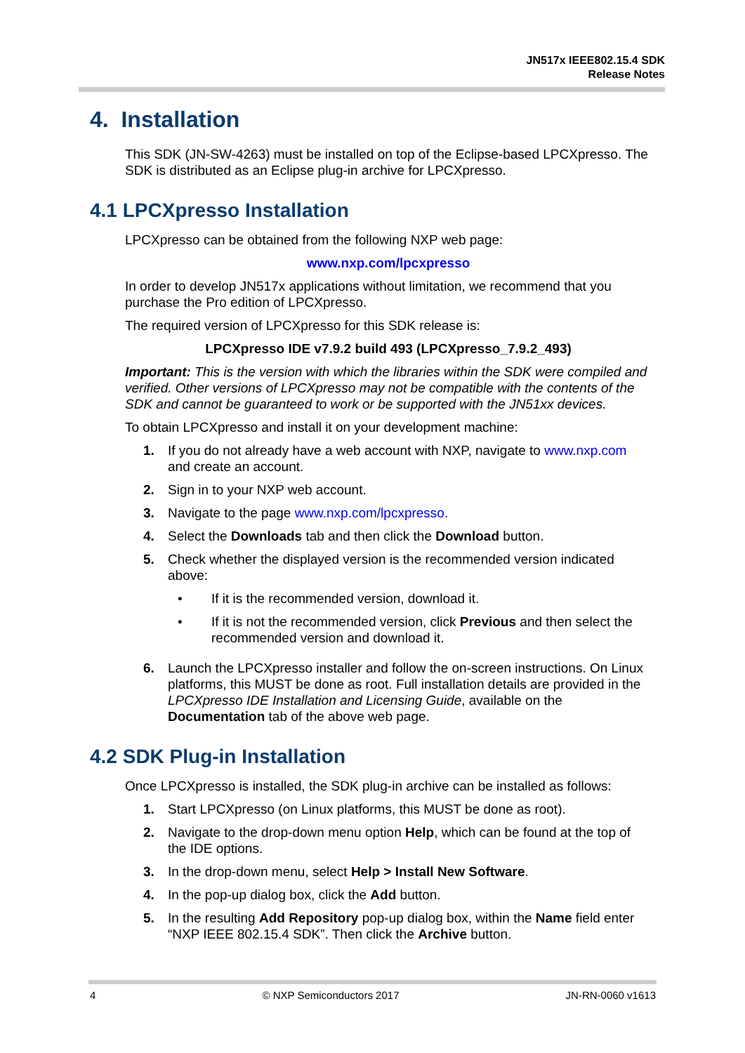JN517x IEEE802.15.4 SDK
Release Notes
4. Installation
This SDK (JN-SW-4263) must be installed on top of the Eclipse-based LPCXpresso. The SDK is distributed as an Eclipse plug-in archive for LPCXpresso.
4.1 LPCXpresso Installation
LPCXpresso can be obtained from the following NXP web page:
www.nxp.com/lpcxpresso
In order to develop JN517x applications without limitation, we recommend that you purchase the Pro edition of LPCXpresso.
The required version of LPCXpresso for this SDK release is:
LPCXpresso IDE v7.9.2 build 493 (LPCXpresso_7.9.2_493)
Important: This is the version with which the libraries within the SDK were compiled and verified. Other versions of LPCXpresso may not be compatible with the contents of the SDK and cannot be guaranteed to work or be supported with the JN51xx devices.
To obtain LPCXpresso and install it on your development machine:
1. If you do not already have a web account with NXP, navigate to www.nxp.com and create an account.
2. Sign in to your NXP web account.
3. Navigate to the page www.nxp.com/lpcxpresso.
4. Select the Downloads tab and then click the Download button.
5. Check whether the displayed version is the recommended version indicated above:
• If it is the recommended version, download it.
• If it is not the recommended version, click Previous and then select the recommended version and download it.
6. Launch the LPCXpresso installer and follow the on-screen instructions. On Linux platforms, this MUST be done as root. Full installation details are provided in the LPCXpresso IDE Installation and Licensing Guide, available on the Documentation tab of the above web page.
4.2 SDK Plug-in Installation
Once LPCXpresso is installed, the SDK plug-in archive can be installed as follows:
1. Start LPCXpresso (on Linux platforms, this MUST be done as root).
2. Navigate to the drop-down menu option Help, which can be found at the top of the IDE options.
3. In the drop-down menu, select Help > Install New Software.
4. In the pop-up dialog box, click the Add button.
5. In the resulting Add Repository pop-up dialog box, within the Name field enter “NXP IEEE 802.15.4 SDK”. Then click the Archive button.
4 © NXP Semiconductors 2017 JN-RN-0060 v1613